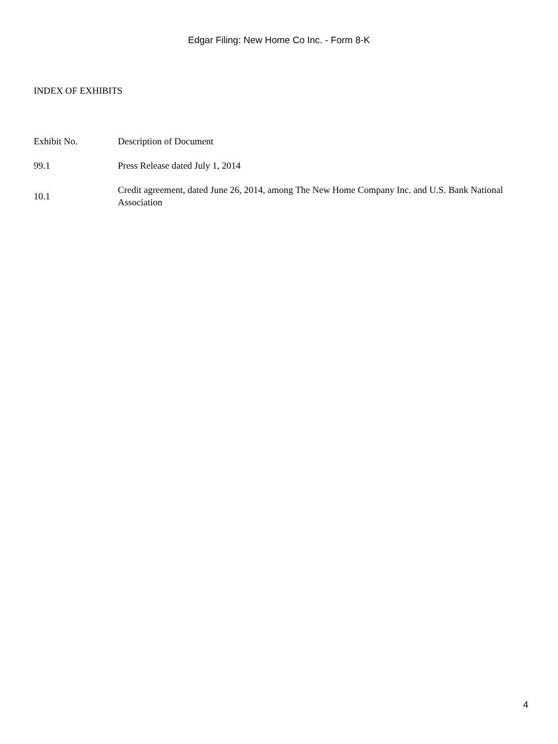Edgar Filing: New Home Co Inc. - Form 8-K
INDEX OF EXHIBITS
| Exhibit No. | Description of Document |
| --- | --- |
| 99.1 | Press Release dated July 1, 2014 |
| 10.1 | Credit agreement, dated June 26, 2014, among The New Home Company Inc. and U.S. Bank National Association |
4